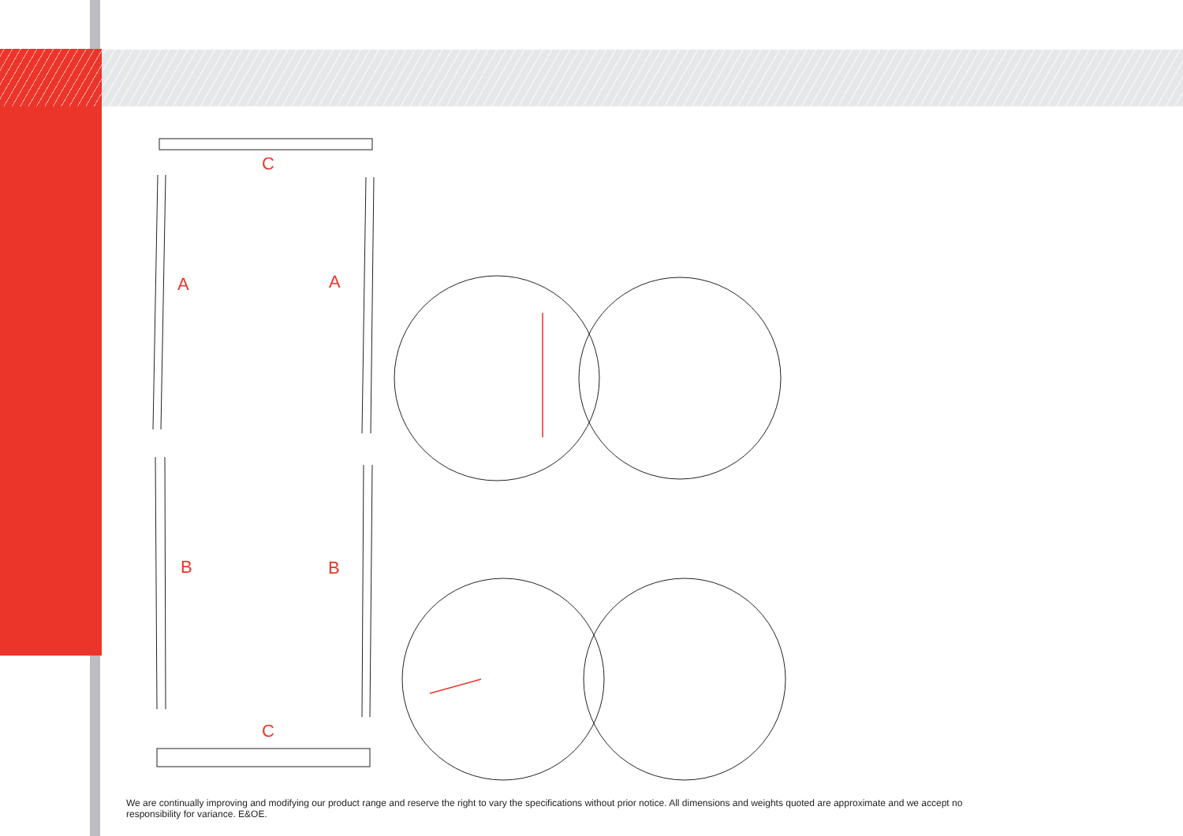C
A
A
B
B
C
We are continually improving and modifying our product range and reserve the right to vary the specifications without prior notice. All dimensions and weights quoted are approximate and we accept no responsibility for variance. E&OE.